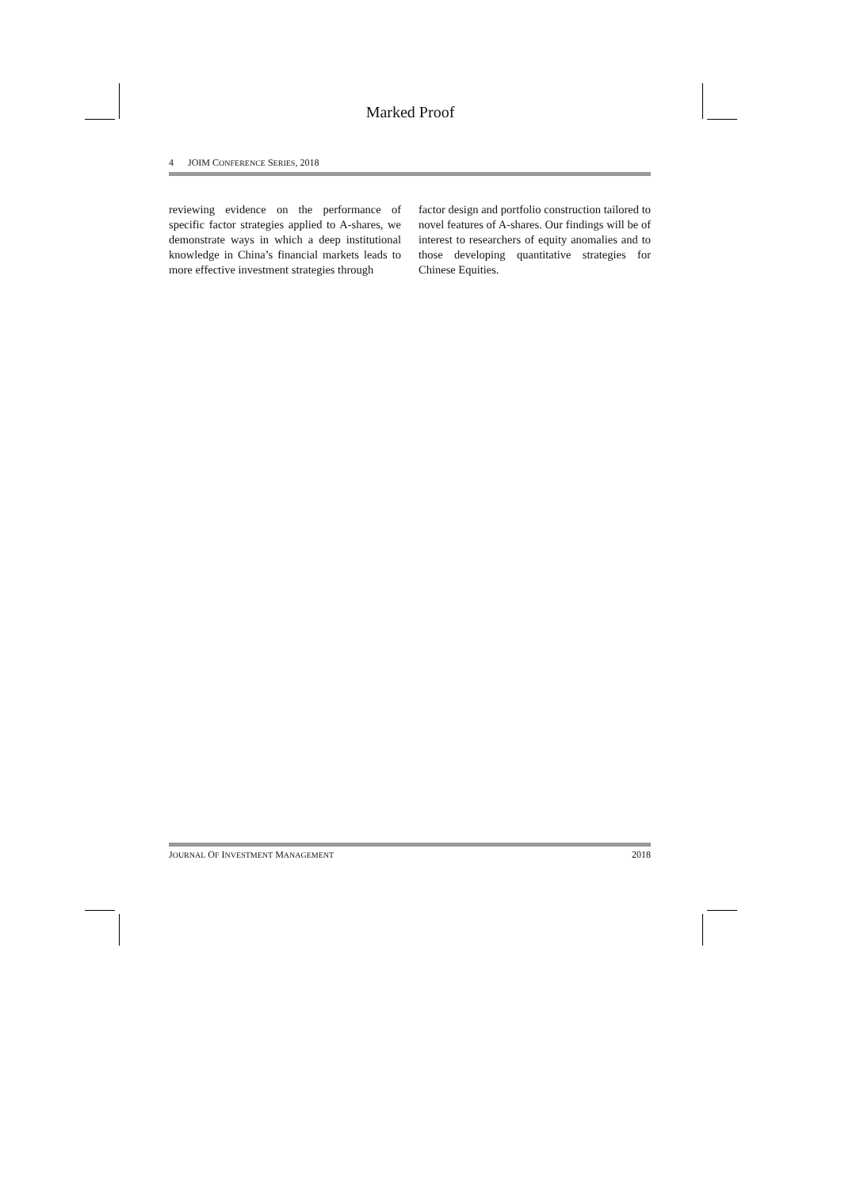Marked Proof
4 JOIM CONFERENCE SERIES, 2018
reviewing evidence on the performance of specific factor strategies applied to A-shares, we demonstrate ways in which a deep institutional knowledge in China’s financial markets leads to more effective investment strategies through
factor design and portfolio construction tailored to novel features of A-shares. Our findings will be of interest to researchers of equity anomalies and to those developing quantitative strategies for Chinese Equities.
JOURNAL OF INVESTMENT MANAGEMENT 2018